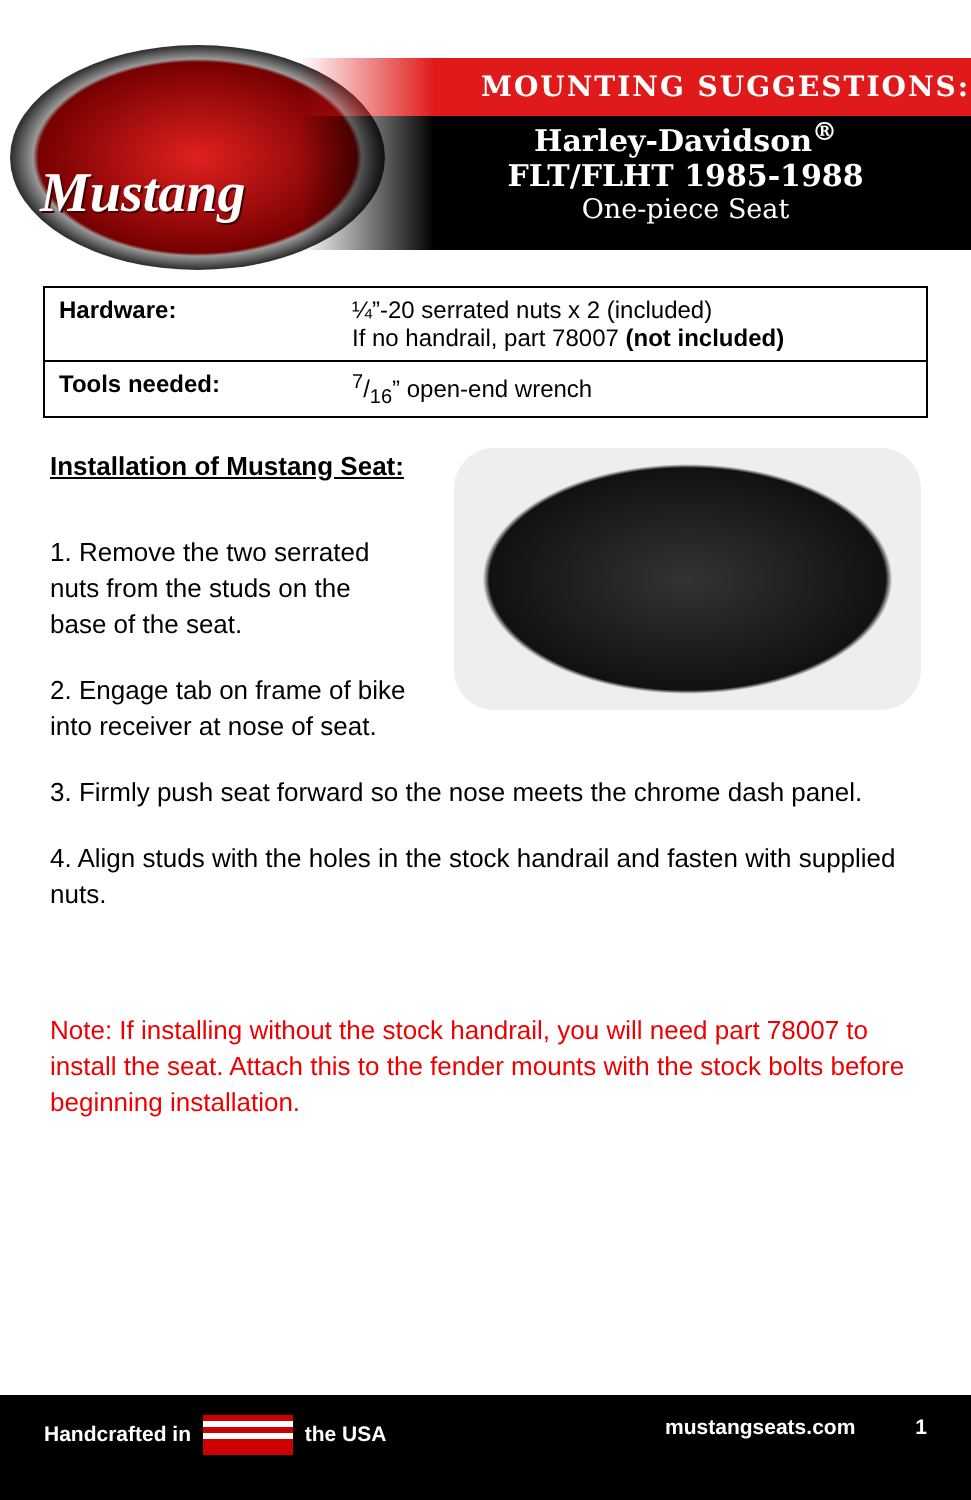Mustang
MOUNTING SUGGESTIONS:
Harley-Davidson<sup>®</sup>
FLT/FLHT 1985-1988
One-piece Seat
| Hardware: | ¼”-20 serrated nuts x 2 (included) If no handrail, part 78007 (not included) |
| Tools needed: | 7/16” open-end wrench |
Installation of Mustang Seat:
1. Remove the two serrated nuts from the studs on the base of the seat.
2. Engage tab on frame of bike into receiver at nose of seat.
3. Firmly push seat forward so the nose meets the chrome dash panel.
4. Align studs with the holes in the stock handrail and fasten with supplied nuts.
Note: If installing without the stock handrail, you will need part 78007 to install the seat. Attach this to the fender mounts with the stock bolts before beginning installation.
Handcrafted in the USA mustangseats.com 1